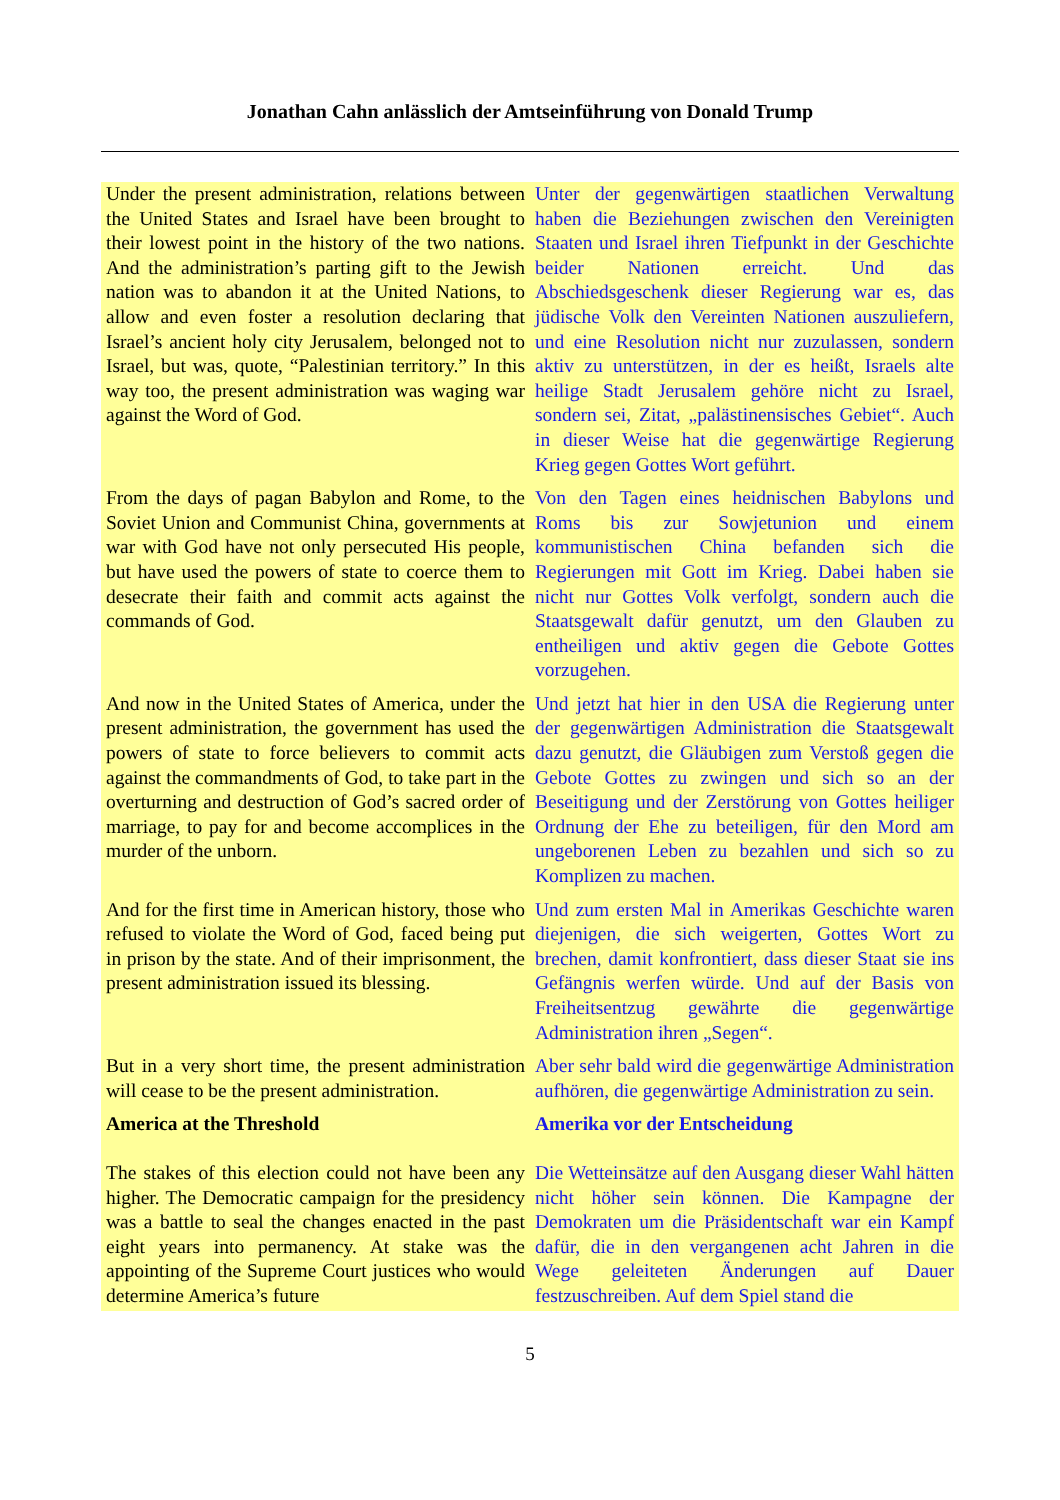Jonathan Cahn anlässlich der Amtseinführung von Donald Trump
| Under the present administration, relations between the United States and Israel have been brought to their lowest point in the history of the two nations. And the administration’s parting gift to the Jewish nation was to abandon it at the United Nations, to allow and even foster a resolution declaring that Israel’s ancient holy city Jerusalem, belonged not to Israel, but was, quote, “Palestinian territory.” In this way too, the present administration was waging war against the Word of God. | Unter der gegenwärtigen staatlichen Verwaltung haben die Beziehungen zwischen den Vereinigten Staaten und Israel ihren Tiefpunkt in der Geschichte beider Nationen erreicht. Und das Abschiedsgeschenk dieser Regierung war es, das jüdische Volk den Vereinten Nationen auszuliefern, und eine Resolution nicht nur zuzulassen, sondern aktiv zu unterstützen, in der es heißt, Israels alte heilige Stadt Jerusalem gehöre nicht zu Israel, sondern sei, Zitat, „palästinensisches Gebiet“. Auch in dieser Weise hat die gegenwärtige Regierung Krieg gegen Gottes Wort geführt. |
| From the days of pagan Babylon and Rome, to the Soviet Union and Communist China, governments at war with God have not only persecuted His people, but have used the powers of state to coerce them to desecrate their faith and commit acts against the commands of God. | Von den Tagen eines heidnischen Babylons und Roms bis zur Sowjetunion und einem kommunistischen China befanden sich die Regierungen mit Gott im Krieg. Dabei haben sie nicht nur Gottes Volk verfolgt, sondern auch die Staatsgewalt dafür genutzt, um den Glauben zu entheiligen und aktiv gegen die Gebote Gottes vorzugehen. |
| And now in the United States of America, under the present administration, the government has used the powers of state to force believers to commit acts against the commandments of God, to take part in the overturning and destruction of God’s sacred order of marriage, to pay for and become accomplices in the murder of the unborn. | Und jetzt hat hier in den USA die Regierung unter der gegenwärtigen Administration die Staatsgewalt dazu genutzt, die Gläubigen zum Verstoß gegen die Gebote Gottes zu zwingen und sich so an der Beseitigung und der Zerstörung von Gottes heiliger Ordnung der Ehe zu beteiligen, für den Mord am ungeborenen Leben zu bezahlen und sich so zu Komplizen zu machen. |
| And for the first time in American history, those who refused to violate the Word of God, faced being put in prison by the state. And of their imprisonment, the present administration issued its blessing. | Und zum ersten Mal in Amerikas Geschichte waren diejenigen, die sich weigerten, Gottes Wort zu brechen, damit konfrontiert, dass dieser Staat sie ins Gefängnis werfen würde. Und auf der Basis von Freiheitsentzug gewährte die gegenwärtige Administration ihren „Segen“. |
| But in a very short time, the present administration will cease to be the present administration. | Aber sehr bald wird die gegenwärtige Administration aufhören, die gegenwärtige Administration zu sein. |
| America at the Threshold | Amerika vor der Entscheidung |
| The stakes of this election could not have been any higher. The Democratic campaign for the presidency was a battle to seal the changes enacted in the past eight years into permanency. At stake was the appointing of the Supreme Court justices who would determine America’s future | Die Wetteinsätze auf den Ausgang dieser Wahl hätten nicht höher sein können. Die Kampagne der Demokraten um die Präsidentschaft war ein Kampf dafür, die in den vergangenen acht Jahren in die Wege geleiteten Änderungen auf Dauer festzuschreiben. Auf dem Spiel stand die |
5